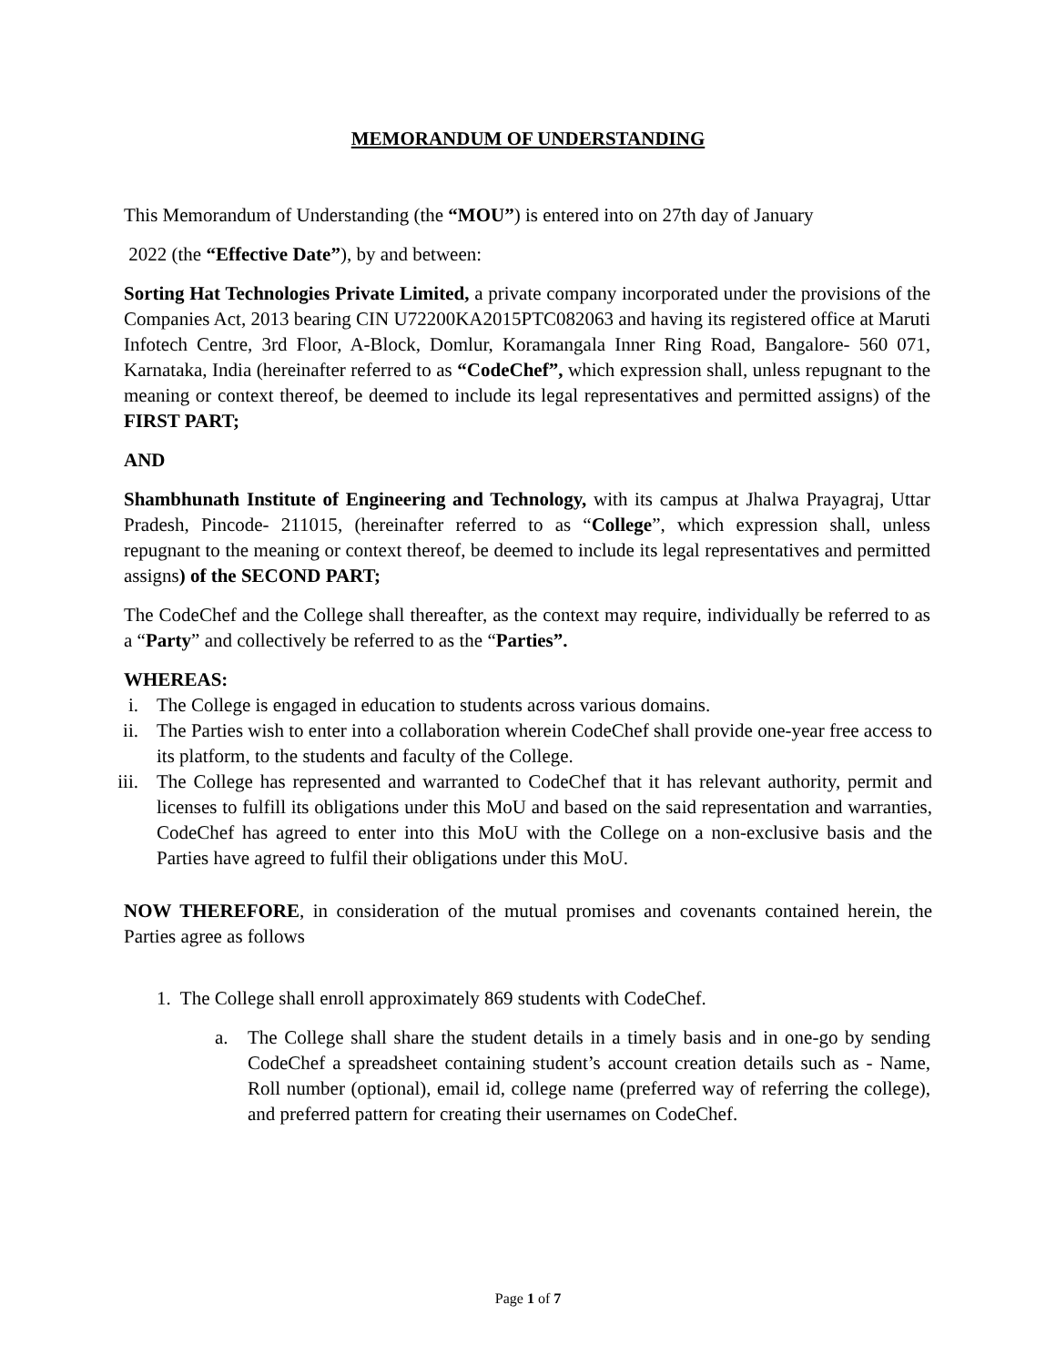MEMORANDUM OF UNDERSTANDING
This Memorandum of Understanding (the “MOU”) is entered into on 27th day of January
2022 (the “Effective Date”), by and between:
Sorting Hat Technologies Private Limited, a private company incorporated under the provisions of the Companies Act, 2013 bearing CIN U72200KA2015PTC082063 and having its registered office at Maruti Infotech Centre, 3rd Floor, A-Block, Domlur, Koramangala Inner Ring Road, Bangalore- 560 071, Karnataka, India (hereinafter referred to as “CodeChef”, which expression shall, unless repugnant to the meaning or context thereof, be deemed to include its legal representatives and permitted assigns) of the FIRST PART;
AND
Shambhunath Institute of Engineering and Technology, with its campus at Jhalwa Prayagraj, Uttar Pradesh, Pincode- 211015, (hereinafter referred to as “College”, which expression shall, unless repugnant to the meaning or context thereof, be deemed to include its legal representatives and permitted assigns) of the SECOND PART;
The CodeChef and the College shall thereafter, as the context may require, individually be referred to as a “Party” and collectively be referred to as the “Parties”.
WHEREAS:
i. The College is engaged in education to students across various domains.
ii. The Parties wish to enter into a collaboration wherein CodeChef shall provide one-year free access to its platform, to the students and faculty of the College.
iii. The College has represented and warranted to CodeChef that it has relevant authority, permit and licenses to fulfill its obligations under this MoU and based on the said representation and warranties, CodeChef has agreed to enter into this MoU with the College on a non-exclusive basis and the Parties have agreed to fulfil their obligations under this MoU.
NOW THEREFORE, in consideration of the mutual promises and covenants contained herein, the Parties agree as follows
1. The College shall enroll approximately 869 students with CodeChef.
a. The College shall share the student details in a timely basis and in one-go by sending CodeChef a spreadsheet containing student’s account creation details such as - Name, Roll number (optional), email id, college name (preferred way of referring the college), and preferred pattern for creating their usernames on CodeChef.
Page 1 of 7